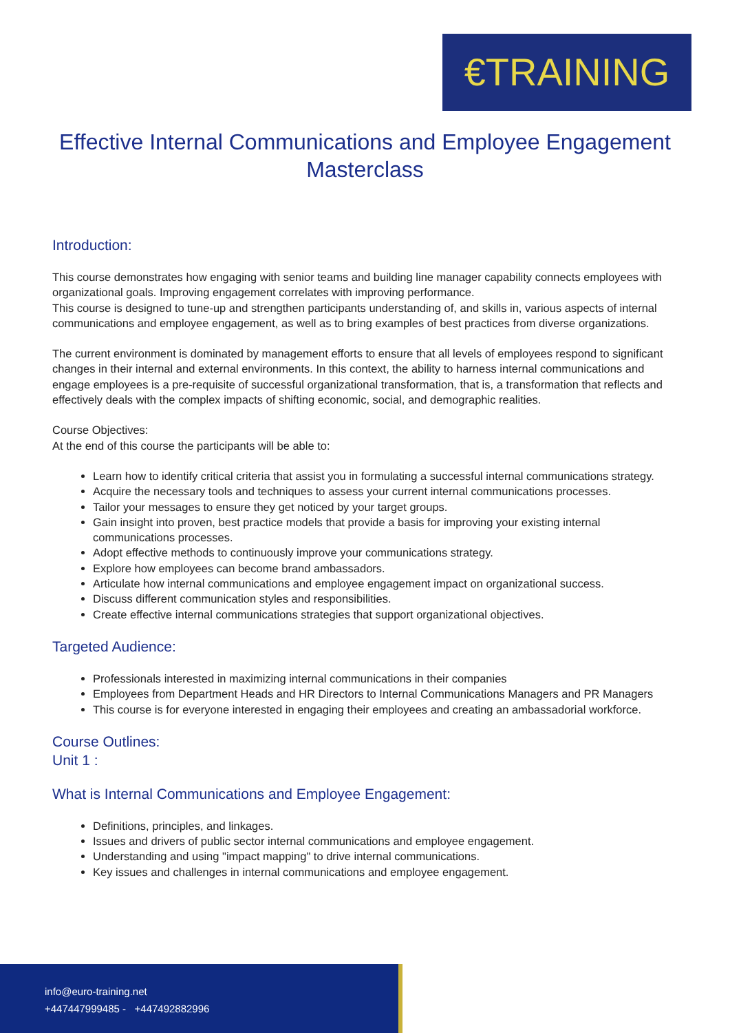€TRAINING
Effective Internal Communications and Employee Engagement Masterclass
Introduction:
This course demonstrates how engaging with senior teams and building line manager capability connects employees with organizational goals. Improving engagement correlates with improving performance.
This course is designed to tune-up and strengthen participants understanding of, and skills in, various aspects of internal communications and employee engagement, as well as to bring examples of best practices from diverse organizations.
The current environment is dominated by management efforts to ensure that all levels of employees respond to significant changes in their internal and external environments. In this context, the ability to harness internal communications and engage employees is a pre-requisite of successful organizational transformation, that is, a transformation that reflects and effectively deals with the complex impacts of shifting economic, social, and demographic realities.
Course Objectives:
At the end of this course the participants will be able to:
Learn how to identify critical criteria that assist you in formulating a successful internal communications strategy.
Acquire the necessary tools and techniques to assess your current internal communications processes.
Tailor your messages to ensure they get noticed by your target groups.
Gain insight into proven, best practice models that provide a basis for improving your existing internal communications processes.
Adopt effective methods to continuously improve your communications strategy.
Explore how employees can become brand ambassadors.
Articulate how internal communications and employee engagement impact on organizational success.
Discuss different communication styles and responsibilities.
Create effective internal communications strategies that support organizational objectives.
Targeted Audience:
Professionals interested in maximizing internal communications in their companies
Employees from Department Heads and HR Directors to Internal Communications Managers and PR Managers
This course is for everyone interested in engaging their employees and creating an ambassadorial workforce.
Course Outlines:
Unit 1 :
What is Internal Communications and Employee Engagement:
Definitions, principles, and linkages.
Issues and drivers of public sector internal communications and employee engagement.
Understanding and using "impact mapping" to drive internal communications.
Key issues and challenges in internal communications and employee engagement.
info@euro-training.net
+447447999485 - +447492882996